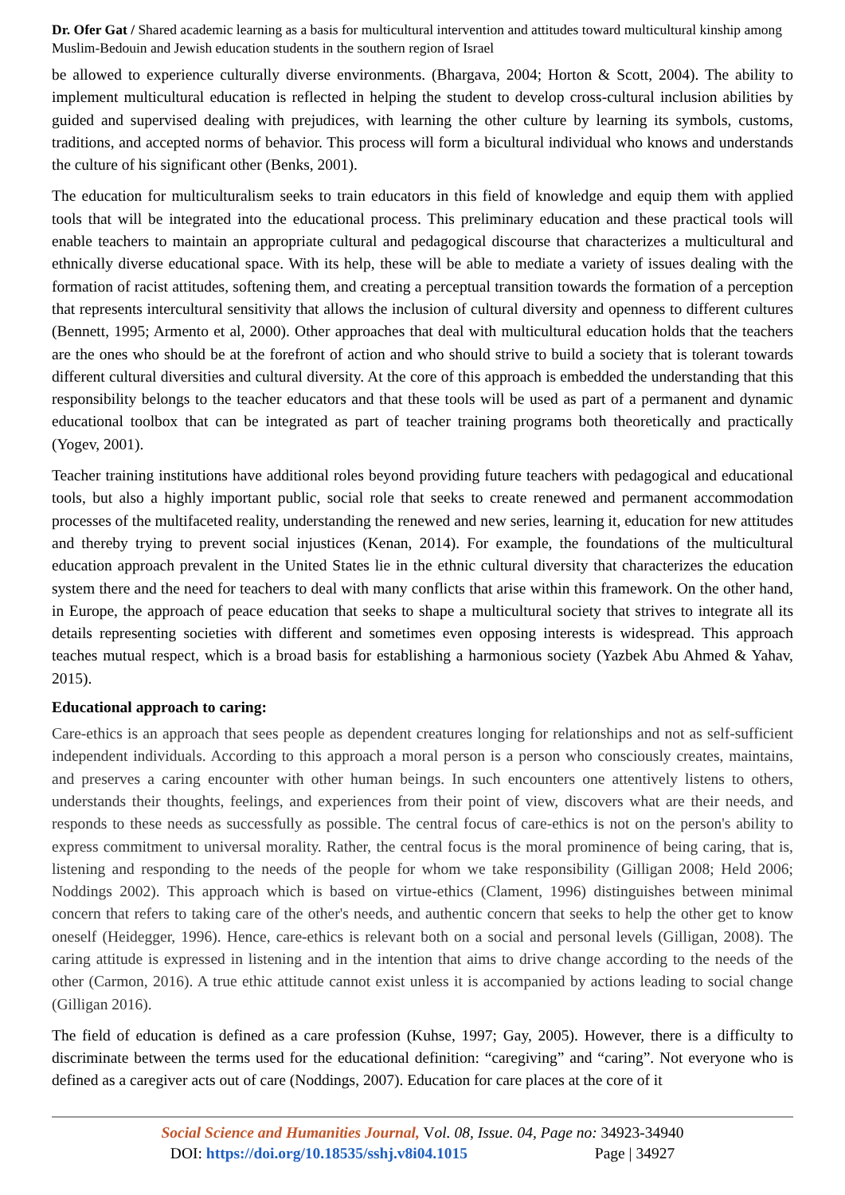Dr. Ofer Gat / Shared academic learning as a basis for multicultural intervention and attitudes toward multicultural kinship among Muslim-Bedouin and Jewish education students in the southern region of Israel
be allowed to experience culturally diverse environments. (Bhargava, 2004; Horton & Scott, 2004). The ability to implement multicultural education is reflected in helping the student to develop cross-cultural inclusion abilities by guided and supervised dealing with prejudices, with learning the other culture by learning its symbols, customs, traditions, and accepted norms of behavior. This process will form a bicultural individual who knows and understands the culture of his significant other (Benks, 2001).
The education for multiculturalism seeks to train educators in this field of knowledge and equip them with applied tools that will be integrated into the educational process. This preliminary education and these practical tools will enable teachers to maintain an appropriate cultural and pedagogical discourse that characterizes a multicultural and ethnically diverse educational space. With its help, these will be able to mediate a variety of issues dealing with the formation of racist attitudes, softening them, and creating a perceptual transition towards the formation of a perception that represents intercultural sensitivity that allows the inclusion of cultural diversity and openness to different cultures (Bennett, 1995; Armento et al, 2000). Other approaches that deal with multicultural education holds that the teachers are the ones who should be at the forefront of action and who should strive to build a society that is tolerant towards different cultural diversities and cultural diversity. At the core of this approach is embedded the understanding that this responsibility belongs to the teacher educators and that these tools will be used as part of a permanent and dynamic educational toolbox that can be integrated as part of teacher training programs both theoretically and practically (Yogev, 2001).
Teacher training institutions have additional roles beyond providing future teachers with pedagogical and educational tools, but also a highly important public, social role that seeks to create renewed and permanent accommodation processes of the multifaceted reality, understanding the renewed and new series, learning it, education for new attitudes and thereby trying to prevent social injustices (Kenan, 2014). For example, the foundations of the multicultural education approach prevalent in the United States lie in the ethnic cultural diversity that characterizes the education system there and the need for teachers to deal with many conflicts that arise within this framework. On the other hand, in Europe, the approach of peace education that seeks to shape a multicultural society that strives to integrate all its details representing societies with different and sometimes even opposing interests is widespread. This approach teaches mutual respect, which is a broad basis for establishing a harmonious society (Yazbek Abu Ahmed & Yahav, 2015).
Educational approach to caring:
Care-ethics is an approach that sees people as dependent creatures longing for relationships and not as self-sufficient independent individuals. According to this approach a moral person is a person who consciously creates, maintains, and preserves a caring encounter with other human beings. In such encounters one attentively listens to others, understands their thoughts, feelings, and experiences from their point of view, discovers what are their needs, and responds to these needs as successfully as possible. The central focus of care-ethics is not on the person's ability to express commitment to universal morality. Rather, the central focus is the moral prominence of being caring, that is, listening and responding to the needs of the people for whom we take responsibility (Gilligan 2008; Held 2006; Noddings 2002). This approach which is based on virtue-ethics (Clament, 1996) distinguishes between minimal concern that refers to taking care of the other's needs, and authentic concern that seeks to help the other get to know oneself (Heidegger, 1996). Hence, care-ethics is relevant both on a social and personal levels (Gilligan, 2008). The caring attitude is expressed in listening and in the intention that aims to drive change according to the needs of the other (Carmon, 2016). A true ethic attitude cannot exist unless it is accompanied by actions leading to social change (Gilligan 2016).
The field of education is defined as a care profession (Kuhse, 1997; Gay, 2005). However, there is a difficulty to discriminate between the terms used for the educational definition: “caregiving” and “caring”. Not everyone who is defined as a caregiver acts out of care (Noddings, 2007). Education for care places at the core of it
Social Science and Humanities Journal, Vol. 08, Issue. 04, Page no: 34923-34940
DOI: https://doi.org/10.18535/sshj.v8i04.1015 Page | 34927